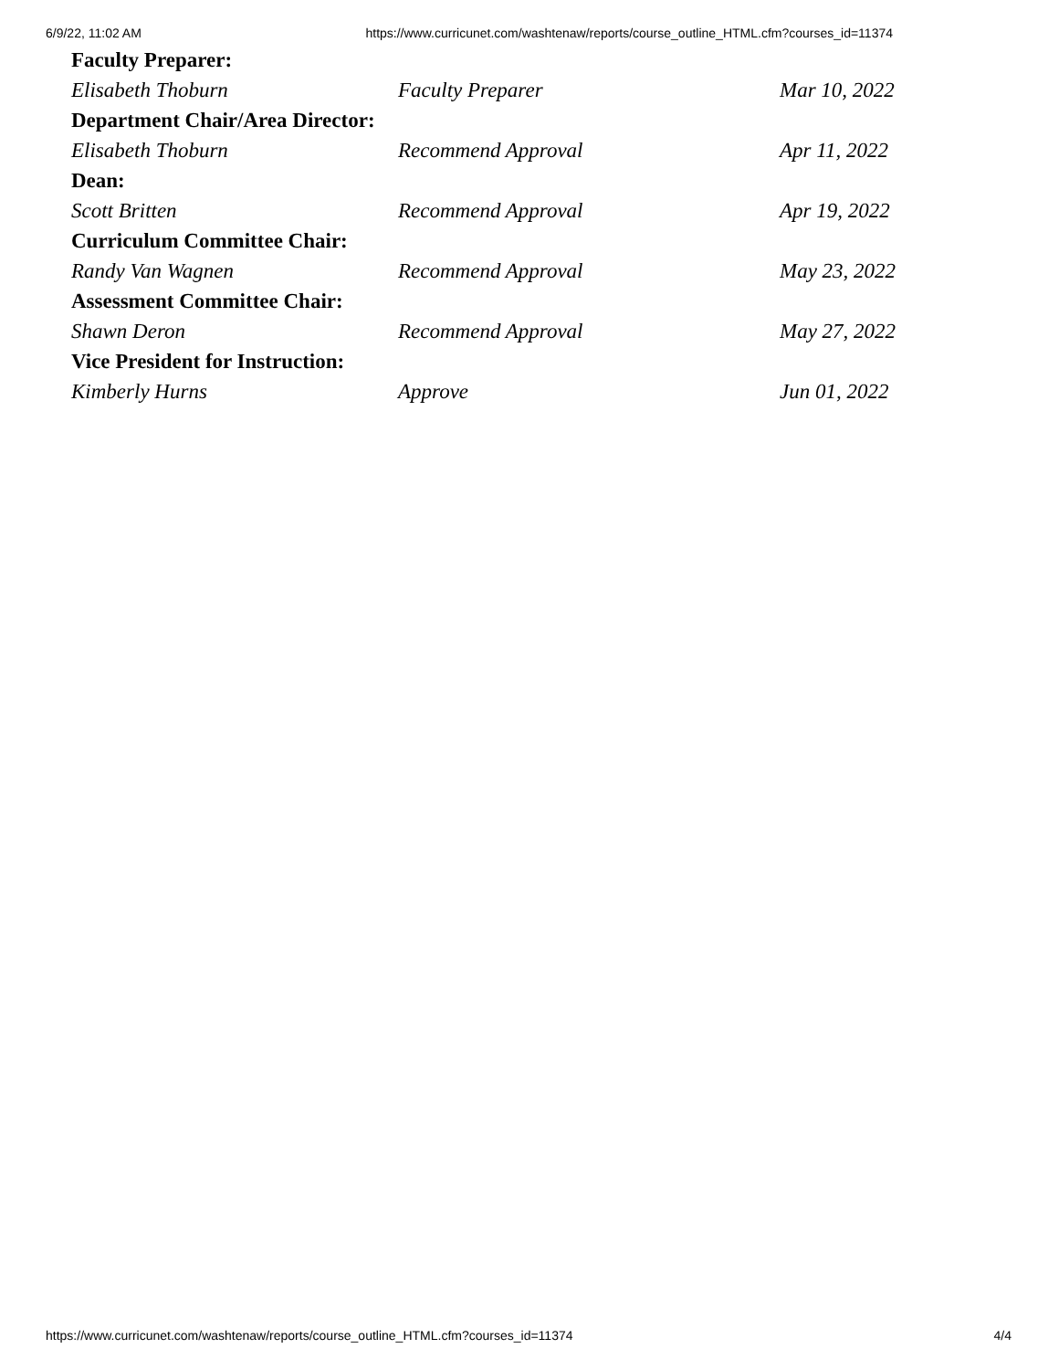6/9/22, 11:02 AM https://www.curricunet.com/washtenaw/reports/course_outline_HTML.cfm?courses_id=11374
| Faculty Preparer: | | |
| --- | --- | --- |
| Elisabeth Thoburn | Faculty Preparer | Mar 10, 2022 |
| Department Chair/Area Director: | | |
| Elisabeth Thoburn | Recommend Approval | Apr 11, 2022 |
| Dean: | | |
| Scott Britten | Recommend Approval | Apr 19, 2022 |
| Curriculum Committee Chair: | | |
| Randy Van Wagnen | Recommend Approval | May 23, 2022 |
| Assessment Committee Chair: | | |
| Shawn Deron | Recommend Approval | May 27, 2022 |
| Vice President for Instruction: | | |
| Kimberly Hurns | Approve | Jun 01, 2022 |
https://www.curricunet.com/washtenaw/reports/course_outline_HTML.cfm?courses_id=11374 4/4